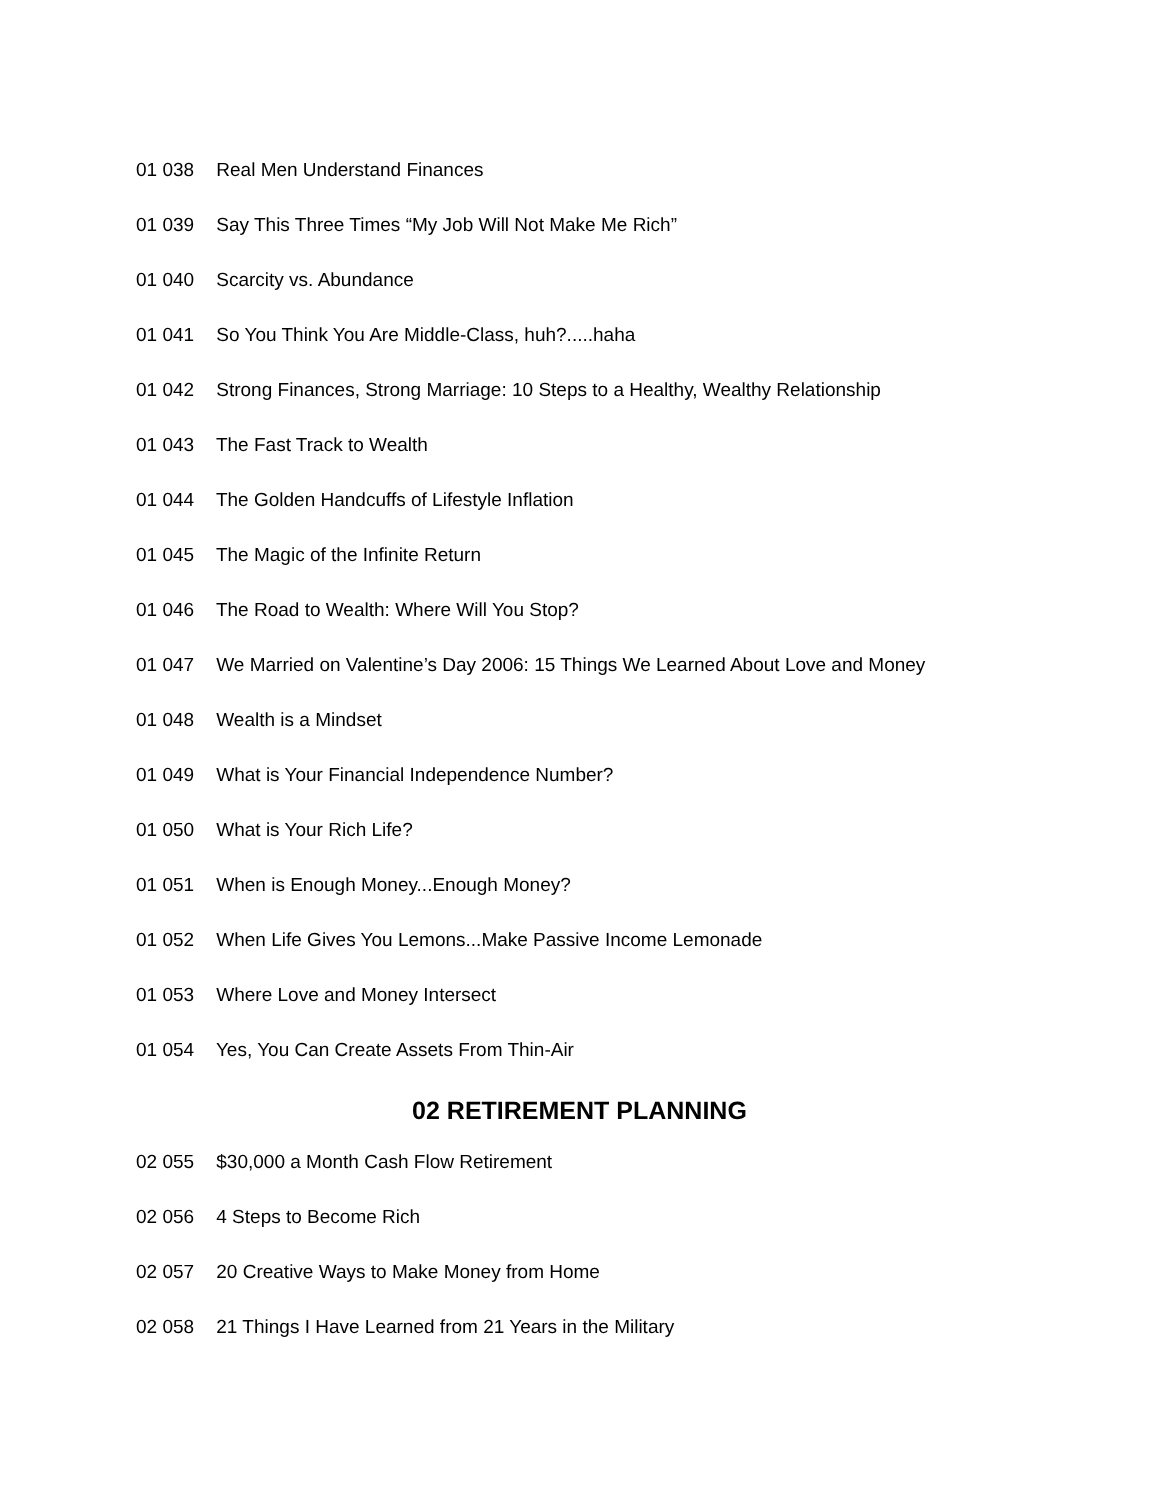01 038 Real Men Understand Finances
01 039 Say This Three Times “My Job Will Not Make Me Rich”
01 040 Scarcity vs. Abundance
01 041 So You Think You Are Middle-Class, huh?.....haha
01 042 Strong Finances, Strong Marriage: 10 Steps to a Healthy, Wealthy Relationship
01 043 The Fast Track to Wealth
01 044 The Golden Handcuffs of Lifestyle Inflation
01 045 The Magic of the Infinite Return
01 046 The Road to Wealth: Where Will You Stop?
01 047 We Married on Valentine’s Day 2006: 15 Things We Learned About Love and Money
01 048 Wealth is a Mindset
01 049 What is Your Financial Independence Number?
01 050 What is Your Rich Life?
01 051 When is Enough Money...Enough Money?
01 052 When Life Gives You Lemons...Make Passive Income Lemonade
01 053 Where Love and Money Intersect
01 054 Yes, You Can Create Assets From Thin-Air
02 RETIREMENT PLANNING
02 055 $30,000 a Month Cash Flow Retirement
02 056 4 Steps to Become Rich
02 057 20 Creative Ways to Make Money from Home
02 058 21 Things I Have Learned from 21 Years in the Military